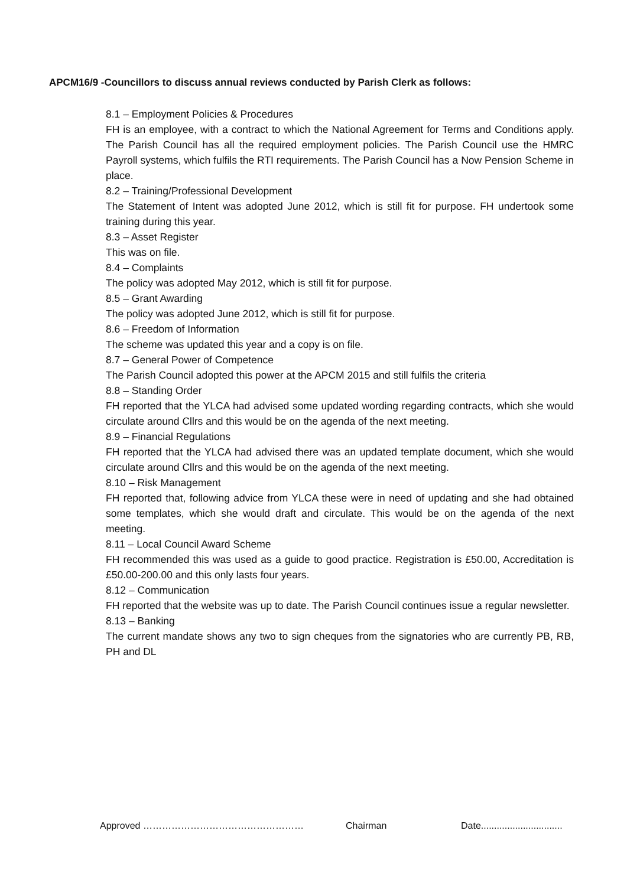APCM16/9 -Councillors to discuss annual reviews conducted by Parish Clerk as follows:
8.1 – Employment Policies & Procedures
FH is an employee, with a contract to which the National Agreement for Terms and Conditions apply. The Parish Council has all the required employment policies. The Parish Council use the HMRC Payroll systems, which fulfils the RTI requirements. The Parish Council has a Now Pension Scheme in place.
8.2 – Training/Professional Development
The Statement of Intent was adopted June 2012, which is still fit for purpose. FH undertook some training during this year.
8.3 – Asset Register
This was on file.
8.4 – Complaints
The policy was adopted May 2012, which is still fit for purpose.
8.5 – Grant Awarding
The policy was adopted June 2012, which is still fit for purpose.
8.6 – Freedom of Information
The scheme was updated this year and a copy is on file.
8.7 – General Power of Competence
The Parish Council adopted this power at the APCM 2015 and still fulfils the criteria
8.8 – Standing Order
FH reported that the YLCA had advised some updated wording regarding contracts, which she would circulate around Cllrs and this would be on the agenda of the next meeting.
8.9 – Financial Regulations
FH reported that the YLCA had advised there was an updated template document, which she would circulate around Cllrs and this would be on the agenda of the next meeting.
8.10 – Risk Management
FH reported that, following advice from YLCA these were in need of updating and she had obtained some templates, which she would draft and circulate. This would be on the agenda of the next meeting.
8.11 – Local Council Award Scheme
FH recommended this was used as a guide to good practice. Registration is £50.00, Accreditation is £50.00-200.00 and this only lasts four years.
8.12 – Communication
FH reported that the website was up to date. The Parish Council continues issue a regular newsletter.
8.13 – Banking
The current mandate shows any two to sign cheques from the signatories who are currently PB, RB, PH and DL
Approved …………………………………………… Chairman Date...............................